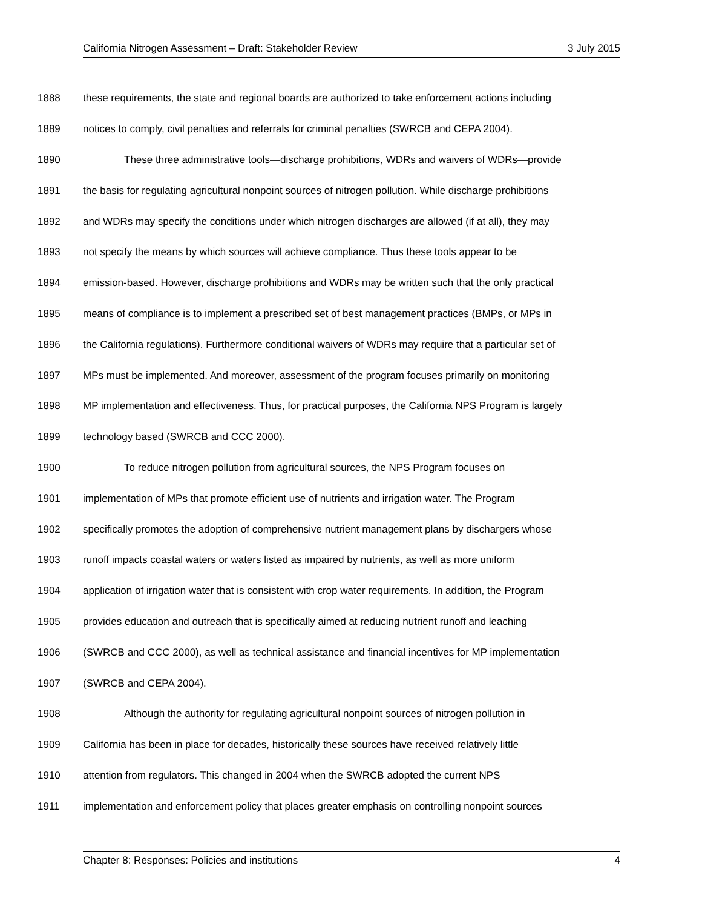California Nitrogen Assessment – Draft: Stakeholder Review 3 July 2015
1888 these requirements, the state and regional boards are authorized to take enforcement actions including
1889 notices to comply, civil penalties and referrals for criminal penalties (SWRCB and CEPA 2004).
1890 These three administrative tools—discharge prohibitions, WDRs and waivers of WDRs—provide
1891 the basis for regulating agricultural nonpoint sources of nitrogen pollution. While discharge prohibitions
1892 and WDRs may specify the conditions under which nitrogen discharges are allowed (if at all), they may
1893 not specify the means by which sources will achieve compliance. Thus these tools appear to be
1894 emission-based. However, discharge prohibitions and WDRs may be written such that the only practical
1895 means of compliance is to implement a prescribed set of best management practices (BMPs, or MPs in
1896 the California regulations). Furthermore conditional waivers of WDRs may require that a particular set of
1897 MPs must be implemented. And moreover, assessment of the program focuses primarily on monitoring
1898 MP implementation and effectiveness. Thus, for practical purposes, the California NPS Program is largely
1899 technology based (SWRCB and CCC 2000).
1900 To reduce nitrogen pollution from agricultural sources, the NPS Program focuses on
1901 implementation of MPs that promote efficient use of nutrients and irrigation water. The Program
1902 specifically promotes the adoption of comprehensive nutrient management plans by dischargers whose
1903 runoff impacts coastal waters or waters listed as impaired by nutrients, as well as more uniform
1904 application of irrigation water that is consistent with crop water requirements. In addition, the Program
1905 provides education and outreach that is specifically aimed at reducing nutrient runoff and leaching
1906 (SWRCB and CCC 2000), as well as technical assistance and financial incentives for MP implementation
1907 (SWRCB and CEPA 2004).
1908 Although the authority for regulating agricultural nonpoint sources of nitrogen pollution in
1909 California has been in place for decades, historically these sources have received relatively little
1910 attention from regulators. This changed in 2004 when the SWRCB adopted the current NPS
1911 implementation and enforcement policy that places greater emphasis on controlling nonpoint sources
Chapter 8: Responses: Policies and institutions 4